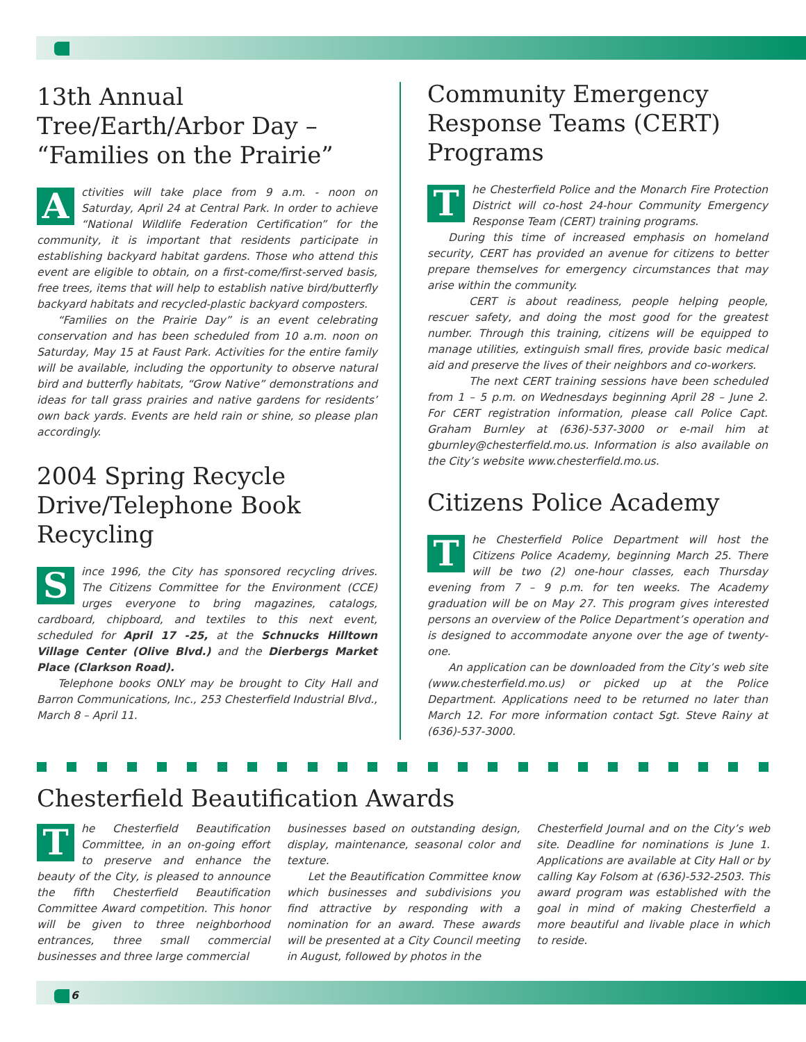13th Annual Tree/Earth/Arbor Day – “Families on the Prairie”
Activities will take place from 9 a.m. - noon on Saturday, April 24 at Central Park. In order to achieve “National Wildlife Federation Certification” for the community, it is important that residents participate in establishing backyard habitat gardens. Those who attend this event are eligible to obtain, on a first-come/first-served basis, free trees, items that will help to establish native bird/butterfly backyard habitats and recycled-plastic backyard composters.
“Families on the Prairie Day” is an event celebrating conservation and has been scheduled from 10 a.m. noon on Saturday, May 15 at Faust Park. Activities for the entire family will be available, including the opportunity to observe natural bird and butterfly habitats, “Grow Native” demonstrations and ideas for tall grass prairies and native gardens for residents’ own back yards. Events are held rain or shine, so please plan accordingly.
2004 Spring Recycle Drive/Telephone Book Recycling
Since 1996, the City has sponsored recycling drives. The Citizens Committee for the Environment (CCE) urges everyone to bring magazines, catalogs, cardboard, chipboard, and textiles to this next event, scheduled for April 17 -25, at the Schnucks Hilltown Village Center (Olive Blvd.) and the Dierbergs Market Place (Clarkson Road).
Telephone books ONLY may be brought to City Hall and Barron Communications, Inc., 253 Chesterfield Industrial Blvd., March 8 – April 11.
Community Emergency Response Teams (CERT) Programs
The Chesterfield Police and the Monarch Fire Protection District will co-host 24-hour Community Emergency Response Team (CERT) training programs.
During this time of increased emphasis on homeland security, CERT has provided an avenue for citizens to better prepare themselves for emergency circumstances that may arise within the community.
CERT is about readiness, people helping people, rescuer safety, and doing the most good for the greatest number. Through this training, citizens will be equipped to manage utilities, extinguish small fires, provide basic medical aid and preserve the lives of their neighbors and co-workers.
The next CERT training sessions have been scheduled from 1 – 5 p.m. on Wednesdays beginning April 28 – June 2. For CERT registration information, please call Police Capt. Graham Burnley at (636)-537-3000 or e-mail him at gburnley@chesterfield.mo.us. Information is also available on the City’s website www.chesterfield.mo.us.
Citizens Police Academy
The Chesterfield Police Department will host the Citizens Police Academy, beginning March 25. There will be two (2) one-hour classes, each Thursday evening from 7 – 9 p.m. for ten weeks. The Academy graduation will be on May 27. This program gives interested persons an overview of the Police Department’s operation and is designed to accommodate anyone over the age of twenty-one.
An application can be downloaded from the City’s web site (www.chesterfield.mo.us) or picked up at the Police Department. Applications need to be returned no later than March 12. For more information contact Sgt. Steve Rainy at (636)-537-3000.
Chesterfield Beautification Awards
The Chesterfield Beautification Committee, in an on-going effort to preserve and enhance the beauty of the City, is pleased to announce the fifth Chesterfield Beautification Committee Award competition. This honor will be given to three neighborhood entrances, three small commercial businesses and three large commercial
businesses based on outstanding design, display, maintenance, seasonal color and texture.
Let the Beautification Committee know which businesses and subdivisions you find attractive by responding with a nomination for an award. These awards will be presented at a City Council meeting in August, followed by photos in the
Chesterfield Journal and on the City’s web site. Deadline for nominations is June 1. Applications are available at City Hall or by calling Kay Folsom at (636)-532-2503. This award program was established with the goal in mind of making Chesterfield a more beautiful and livable place in which to reside.
6